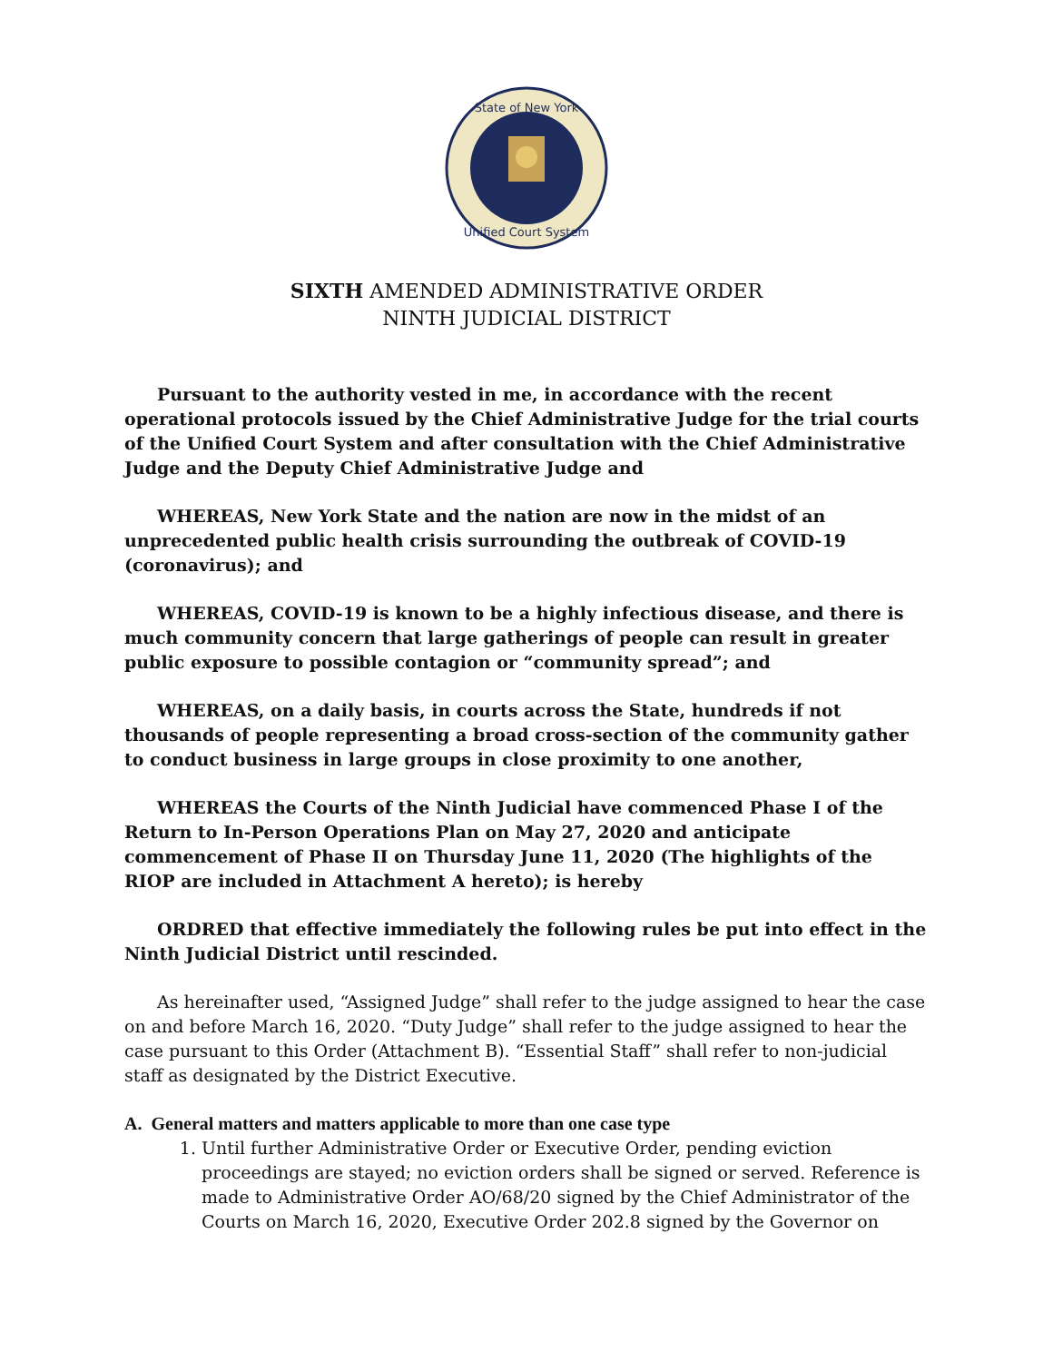State of New York
Unified Court System
SIXTH AMENDED ADMINISTRATIVE ORDER
NINTH JUDICIAL DISTRICT
Pursuant to the authority vested in me, in accordance with the recent operational protocols issued by the Chief Administrative Judge for the trial courts of the Unified Court System and after consultation with the Chief Administrative Judge and the Deputy Chief Administrative Judge and
WHEREAS, New York State and the nation are now in the midst of an unprecedented public health crisis surrounding the outbreak of COVID-19 (coronavirus); and
WHEREAS, COVID-19 is known to be a highly infectious disease, and there is much community concern that large gatherings of people can result in greater public exposure to possible contagion or “community spread”; and
WHEREAS, on a daily basis, in courts across the State, hundreds if not thousands of people representing a broad cross-section of the community gather to conduct business in large groups in close proximity to one another,
WHEREAS the Courts of the Ninth Judicial have commenced Phase I of the Return to In-Person Operations Plan on May 27, 2020 and anticipate commencement of Phase II on Thursday June 11, 2020 (The highlights of the RIOP are included in Attachment A hereto); is hereby
ORDRED that effective immediately the following rules be put into effect in the Ninth Judicial District until rescinded.
As hereinafter used, “Assigned Judge” shall refer to the judge assigned to hear the case on and before March 16, 2020. “Duty Judge” shall refer to the judge assigned to hear the case pursuant to this Order (Attachment B). “Essential Staff” shall refer to non-judicial staff as designated by the District Executive.
A. General matters and matters applicable to more than one case type
1. Until further Administrative Order or Executive Order, pending eviction proceedings are stayed; no eviction orders shall be signed or served. Reference is made to Administrative Order AO/68/20 signed by the Chief Administrator of the Courts on March 16, 2020, Executive Order 202.8 signed by the Governor on